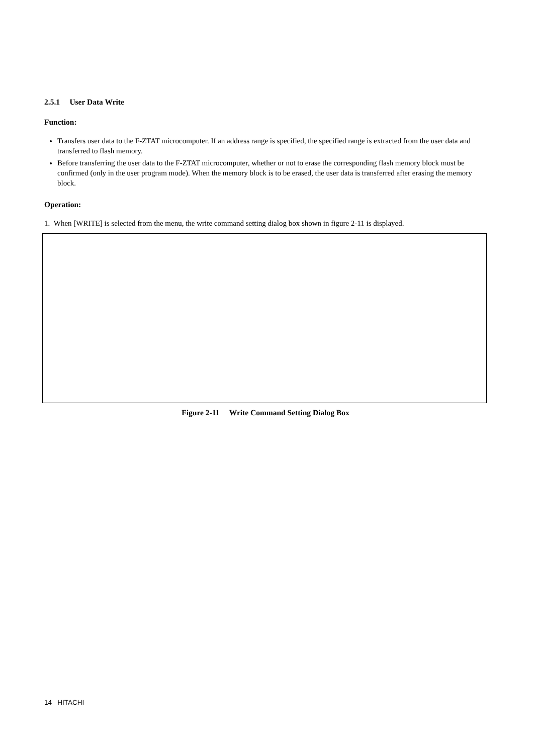2.5.1 User Data Write
Function:
Transfers user data to the F-ZTAT microcomputer. If an address range is specified, the specified range is extracted from the user data and transferred to flash memory.
Before transferring the user data to the F-ZTAT microcomputer, whether or not to erase the corresponding flash memory block must be confirmed (only in the user program mode). When the memory block is to be erased, the user data is transferred after erasing the memory block.
Operation:
1. When [WRITE] is selected from the menu, the write command setting dialog box shown in figure 2-11 is displayed.
Figure 2-11 Write Command Setting Dialog Box
14 HITACHI